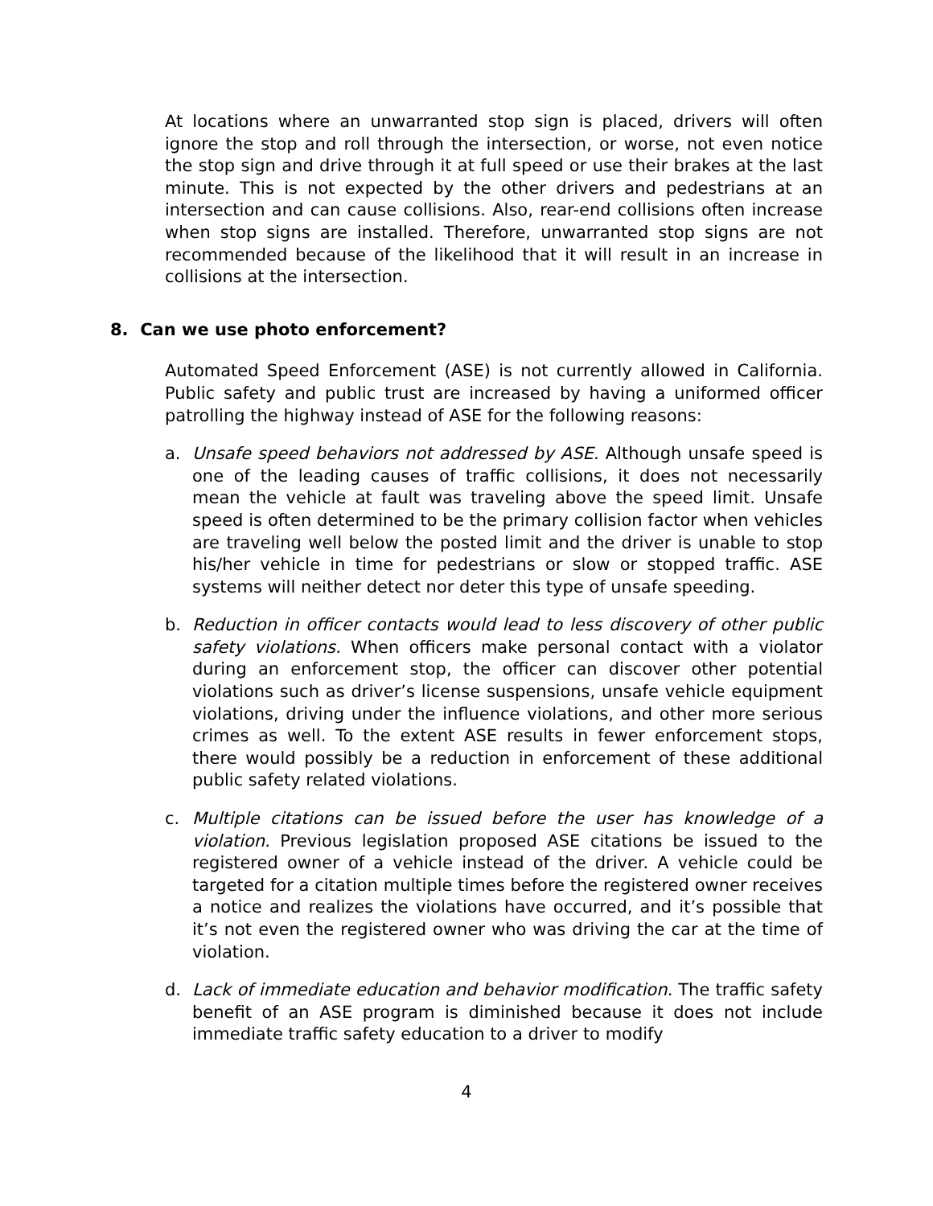At locations where an unwarranted stop sign is placed, drivers will often ignore the stop and roll through the intersection, or worse, not even notice the stop sign and drive through it at full speed or use their brakes at the last minute. This is not expected by the other drivers and pedestrians at an intersection and can cause collisions. Also, rear-end collisions often increase when stop signs are installed. Therefore, unwarranted stop signs are not recommended because of the likelihood that it will result in an increase in collisions at the intersection.
8. Can we use photo enforcement?
Automated Speed Enforcement (ASE) is not currently allowed in California. Public safety and public trust are increased by having a uniformed officer patrolling the highway instead of ASE for the following reasons:
a. Unsafe speed behaviors not addressed by ASE. Although unsafe speed is one of the leading causes of traffic collisions, it does not necessarily mean the vehicle at fault was traveling above the speed limit. Unsafe speed is often determined to be the primary collision factor when vehicles are traveling well below the posted limit and the driver is unable to stop his/her vehicle in time for pedestrians or slow or stopped traffic. ASE systems will neither detect nor deter this type of unsafe speeding.
b. Reduction in officer contacts would lead to less discovery of other public safety violations. When officers make personal contact with a violator during an enforcement stop, the officer can discover other potential violations such as driver’s license suspensions, unsafe vehicle equipment violations, driving under the influence violations, and other more serious crimes as well. To the extent ASE results in fewer enforcement stops, there would possibly be a reduction in enforcement of these additional public safety related violations.
c. Multiple citations can be issued before the user has knowledge of a violation. Previous legislation proposed ASE citations be issued to the registered owner of a vehicle instead of the driver. A vehicle could be targeted for a citation multiple times before the registered owner receives a notice and realizes the violations have occurred, and it’s possible that it’s not even the registered owner who was driving the car at the time of violation.
d. Lack of immediate education and behavior modification. The traffic safety benefit of an ASE program is diminished because it does not include immediate traffic safety education to a driver to modify
4